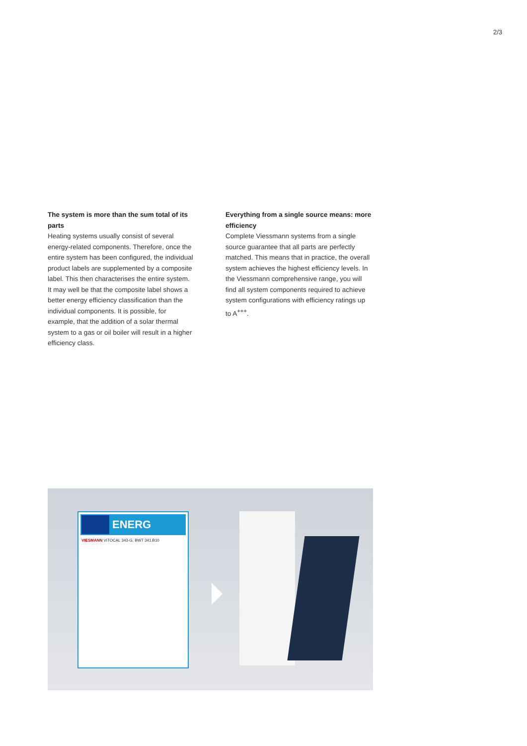2/3
The system is more than the sum total of its parts
Heating systems usually consist of several energy-related components. Therefore, once the entire system has been configured, the individual product labels are supplemented by a composite label. This then characterises the entire system. It may well be that the composite label shows a better energy efficiency classification than the individual components. It is possible, for example, that the addition of a solar thermal system to a gas or oil boiler will result in a higher efficiency class.
Everything from a single source means: more efficiency
Complete Viessmann systems from a single source guarantee that all parts are perfectly matched. This means that in practice, the overall system achieves the highest efficiency levels. In the Viessmann comprehensive range, you will find all system components required to achieve system configurations with efficiency ratings up to A<sup>+++</sup>.
ENERG
VIESMANN VITOCAL 343-G, BWT 341.B10